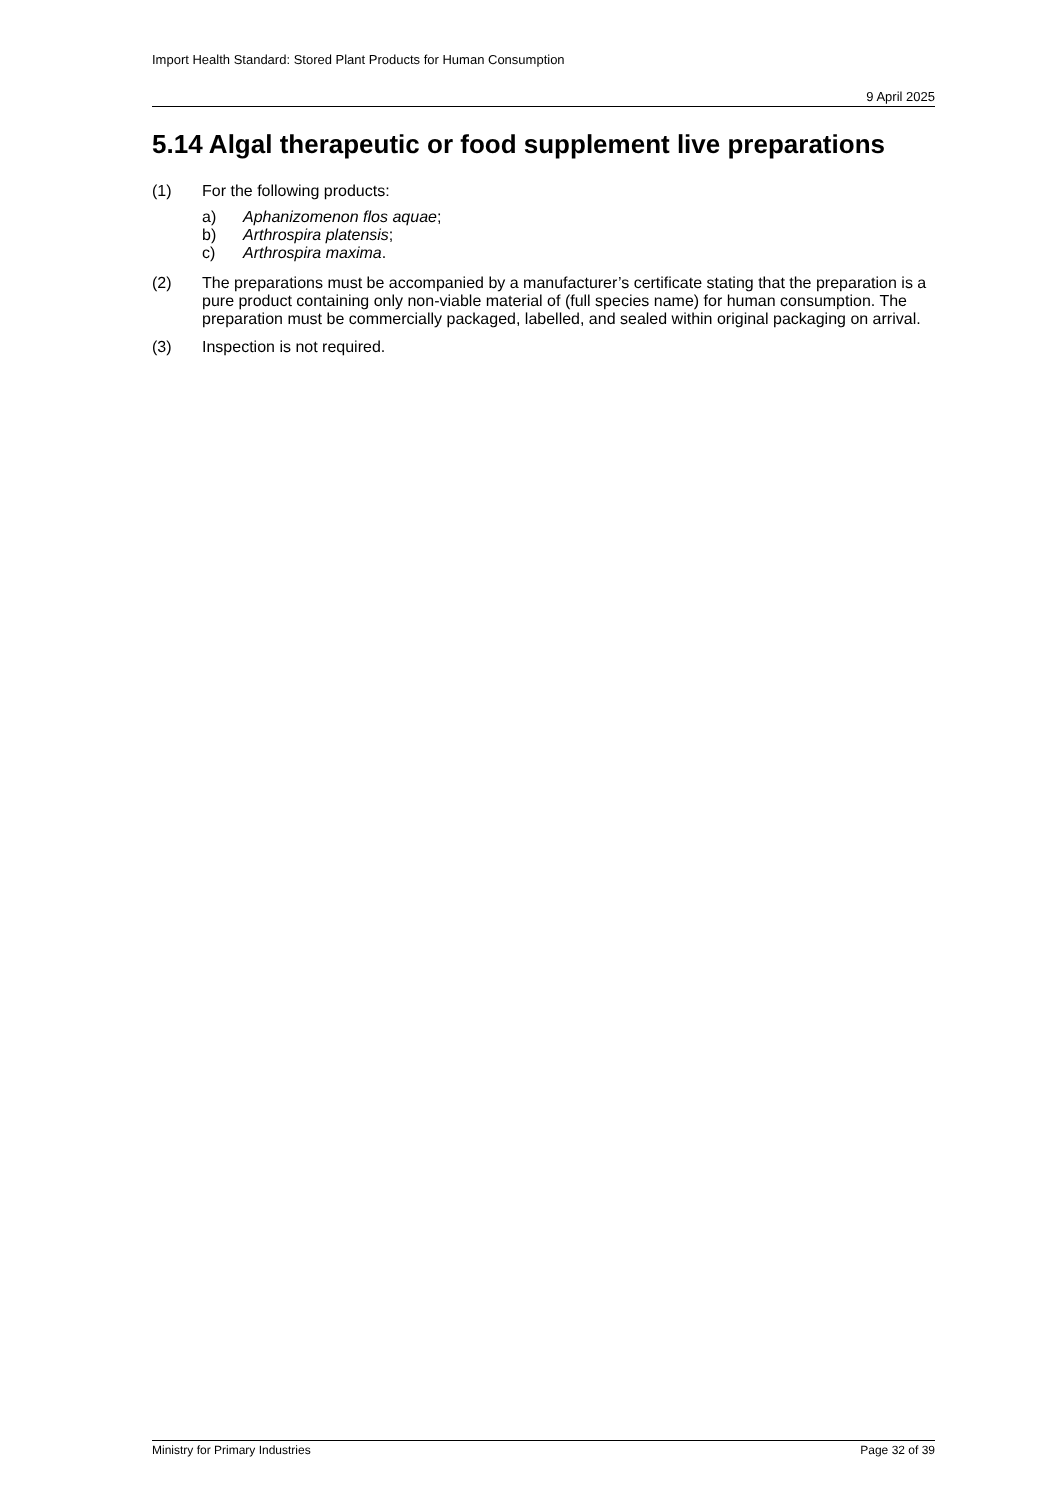Import Health Standard: Stored Plant Products for Human Consumption
9 April 2025
5.14 Algal therapeutic or food supplement live preparations
(1) For the following products:
a) Aphanizomenon flos aquae;
b) Arthrospira platensis;
c) Arthrospira maxima.
(2) The preparations must be accompanied by a manufacturer’s certificate stating that the preparation is a pure product containing only non-viable material of (full species name) for human consumption. The preparation must be commercially packaged, labelled, and sealed within original packaging on arrival.
(3) Inspection is not required.
Ministry for Primary Industries Page 32 of 39